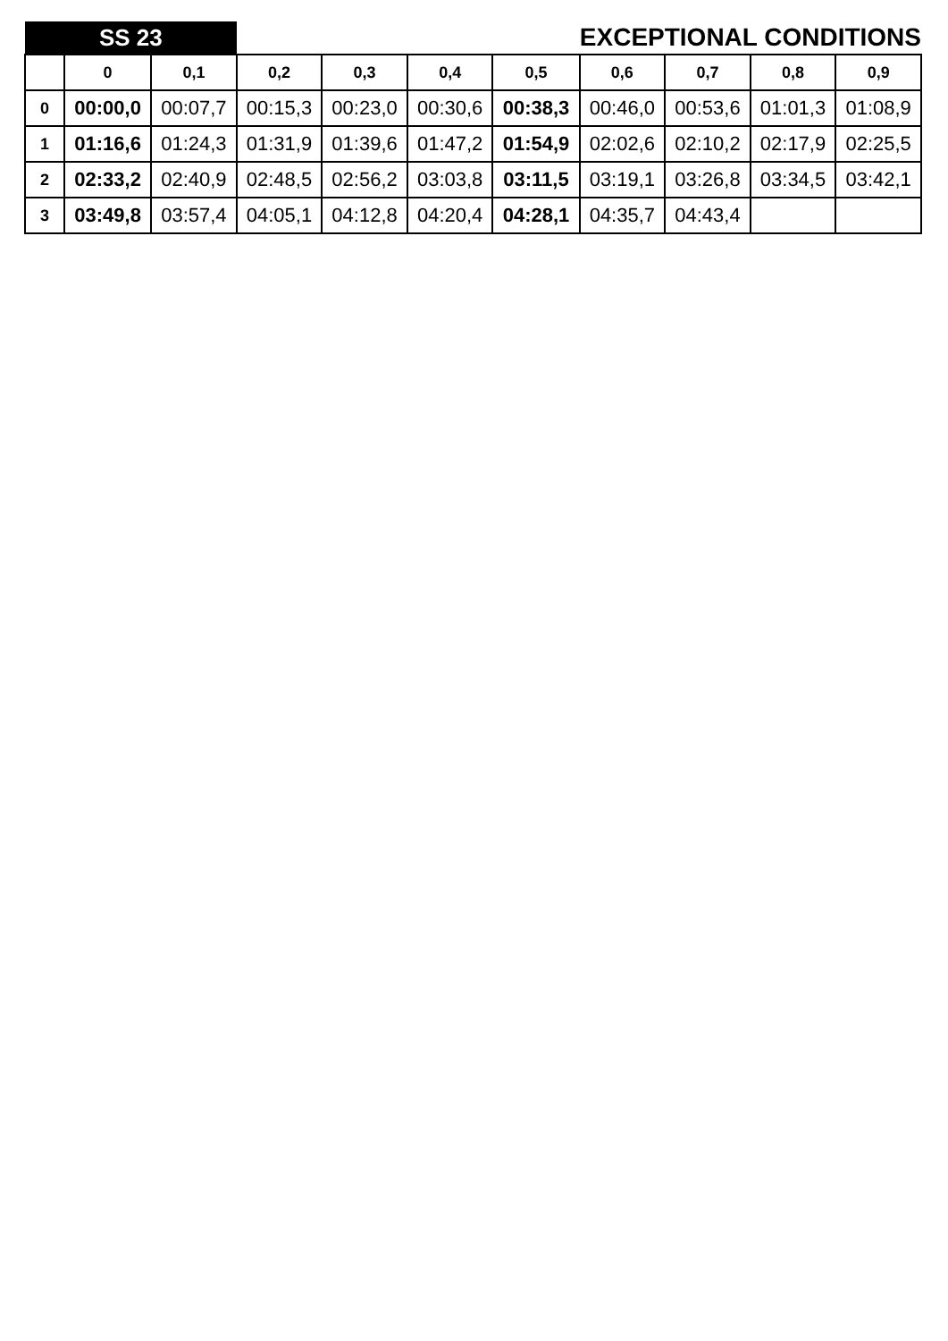| SS 23 | | | EXCEPTIONAL CONDITIONS | | | | | | | |
| | 0 | 0,1 | 0,2 | 0,3 | 0,4 | 0,5 | 0,6 | 0,7 | 0,8 | 0,9 |
| 0 | 00:00,0 | 00:07,7 | 00:15,3 | 00:23,0 | 00:30,6 | 00:38,3 | 00:46,0 | 00:53,6 | 01:01,3 | 01:08,9 |
| 1 | 01:16,6 | 01:24,3 | 01:31,9 | 01:39,6 | 01:47,2 | 01:54,9 | 02:02,6 | 02:10,2 | 02:17,9 | 02:25,5 |
| 2 | 02:33,2 | 02:40,9 | 02:48,5 | 02:56,2 | 03:03,8 | 03:11,5 | 03:19,1 | 03:26,8 | 03:34,5 | 03:42,1 |
| 3 | 03:49,8 | 03:57,4 | 04:05,1 | 04:12,8 | 04:20,4 | 04:28,1 | 04:35,7 | 04:43,4 | | |